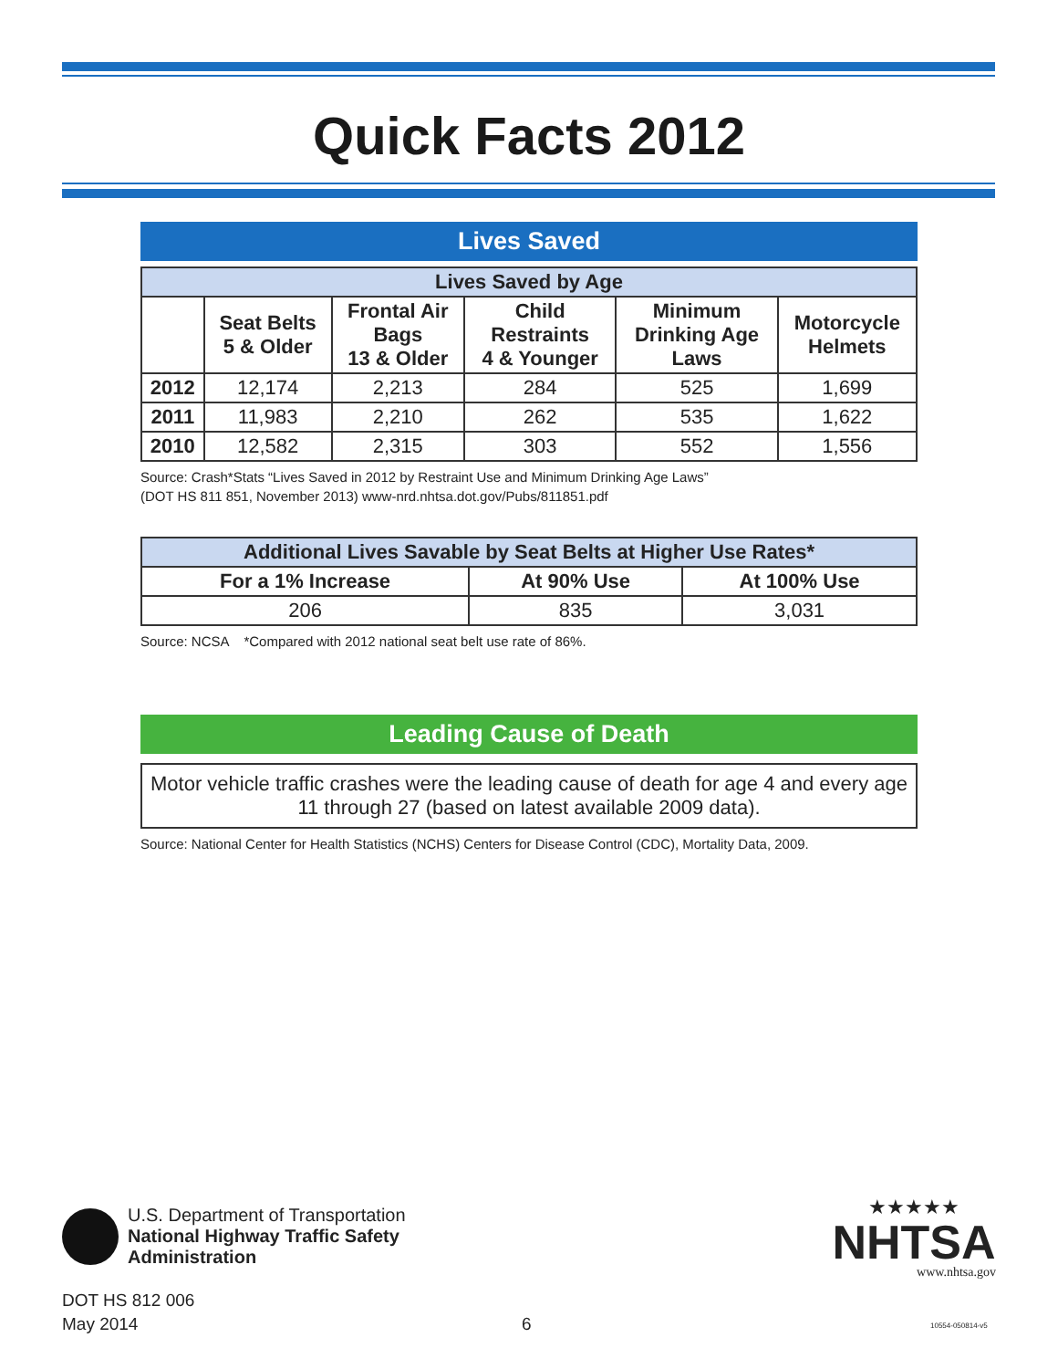Quick Facts 2012
Lives Saved
| Lives Saved by Age | | | | | |
| --- | --- | --- | --- | --- | --- |
| | Seat Belts 5 & Older | Frontal Air Bags 13 & Older | Child Restraints 4 & Younger | Minimum Drinking Age Laws | Motorcycle Helmets |
| 2012 | 12,174 | 2,213 | 284 | 525 | 1,699 |
| 2011 | 11,983 | 2,210 | 262 | 535 | 1,622 |
| 2010 | 12,582 | 2,315 | 303 | 552 | 1,556 |
Source: Crash*Stats “Lives Saved in 2012 by Restraint Use and Minimum Drinking Age Laws”
(DOT HS 811 851, November 2013) www-nrd.nhtsa.dot.gov/Pubs/811851.pdf
| Additional Lives Savable by Seat Belts at Higher Use Rates* | | |
| --- | --- | --- |
| For a 1% Increase | At 90% Use | At 100% Use |
| 206 | 835 | 3,031 |
Source: NCSA *Compared with 2012 national seat belt use rate of 86%.
Leading Cause of Death
Motor vehicle traffic crashes were the leading cause of death for age 4 and every age 11 through 27 (based on latest available 2009 data).
Source: National Center for Health Statistics (NCHS) Centers for Disease Control (CDC), Mortality Data, 2009.
U.S. Department of Transportation
National Highway Traffic Safety
Administration
★★★★★
NHTSA
www.nhtsa.gov
DOT HS 812 006
May 2014
6 10554-050814-v5